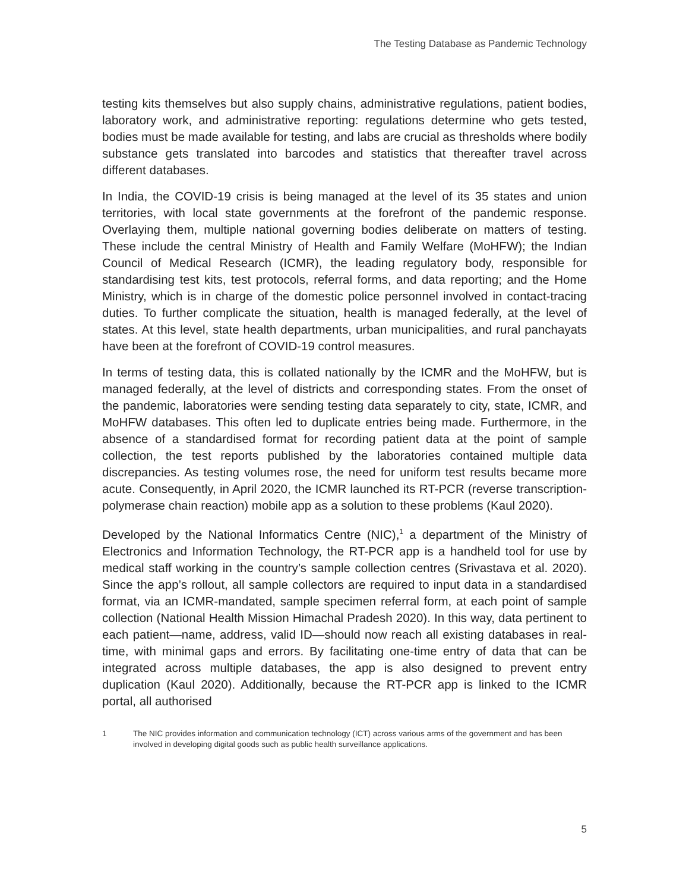The Testing Database as Pandemic Technology
testing kits themselves but also supply chains, administrative regulations, patient bodies, laboratory work, and administrative reporting: regulations determine who gets tested, bodies must be made available for testing, and labs are crucial as thresholds where bodily substance gets translated into barcodes and statistics that thereafter travel across different databases.
In India, the COVID-19 crisis is being managed at the level of its 35 states and union territories, with local state governments at the forefront of the pandemic response. Overlaying them, multiple national governing bodies deliberate on matters of testing. These include the central Ministry of Health and Family Welfare (MoHFW); the Indian Council of Medical Research (ICMR), the leading regulatory body, responsible for standardising test kits, test protocols, referral forms, and data reporting; and the Home Ministry, which is in charge of the domestic police personnel involved in contact-tracing duties. To further complicate the situation, health is managed federally, at the level of states. At this level, state health departments, urban municipalities, and rural panchayats have been at the forefront of COVID-19 control measures.
In terms of testing data, this is collated nationally by the ICMR and the MoHFW, but is managed federally, at the level of districts and corresponding states. From the onset of the pandemic, laboratories were sending testing data separately to city, state, ICMR, and MoHFW databases. This often led to duplicate entries being made. Furthermore, in the absence of a standardised format for recording patient data at the point of sample collection, the test reports published by the laboratories contained multiple data discrepancies. As testing volumes rose, the need for uniform test results became more acute. Consequently, in April 2020, the ICMR launched its RT-PCR (reverse transcription-polymerase chain reaction) mobile app as a solution to these problems (Kaul 2020).
Developed by the National Informatics Centre (NIC),<sup>1</sup> a department of the Ministry of Electronics and Information Technology, the RT-PCR app is a handheld tool for use by medical staff working in the country’s sample collection centres (Srivastava et al. 2020). Since the app’s rollout, all sample collectors are required to input data in a standardised format, via an ICMR-mandated, sample specimen referral form, at each point of sample collection (National Health Mission Himachal Pradesh 2020). In this way, data pertinent to each patient—name, address, valid ID—should now reach all existing databases in real-time, with minimal gaps and errors. By facilitating one-time entry of data that can be integrated across multiple databases, the app is also designed to prevent entry duplication (Kaul 2020). Additionally, because the RT-PCR app is linked to the ICMR portal, all authorised
1 The NIC provides information and communication technology (ICT) across various arms of the government and has been involved in developing digital goods such as public health surveillance applications.
5